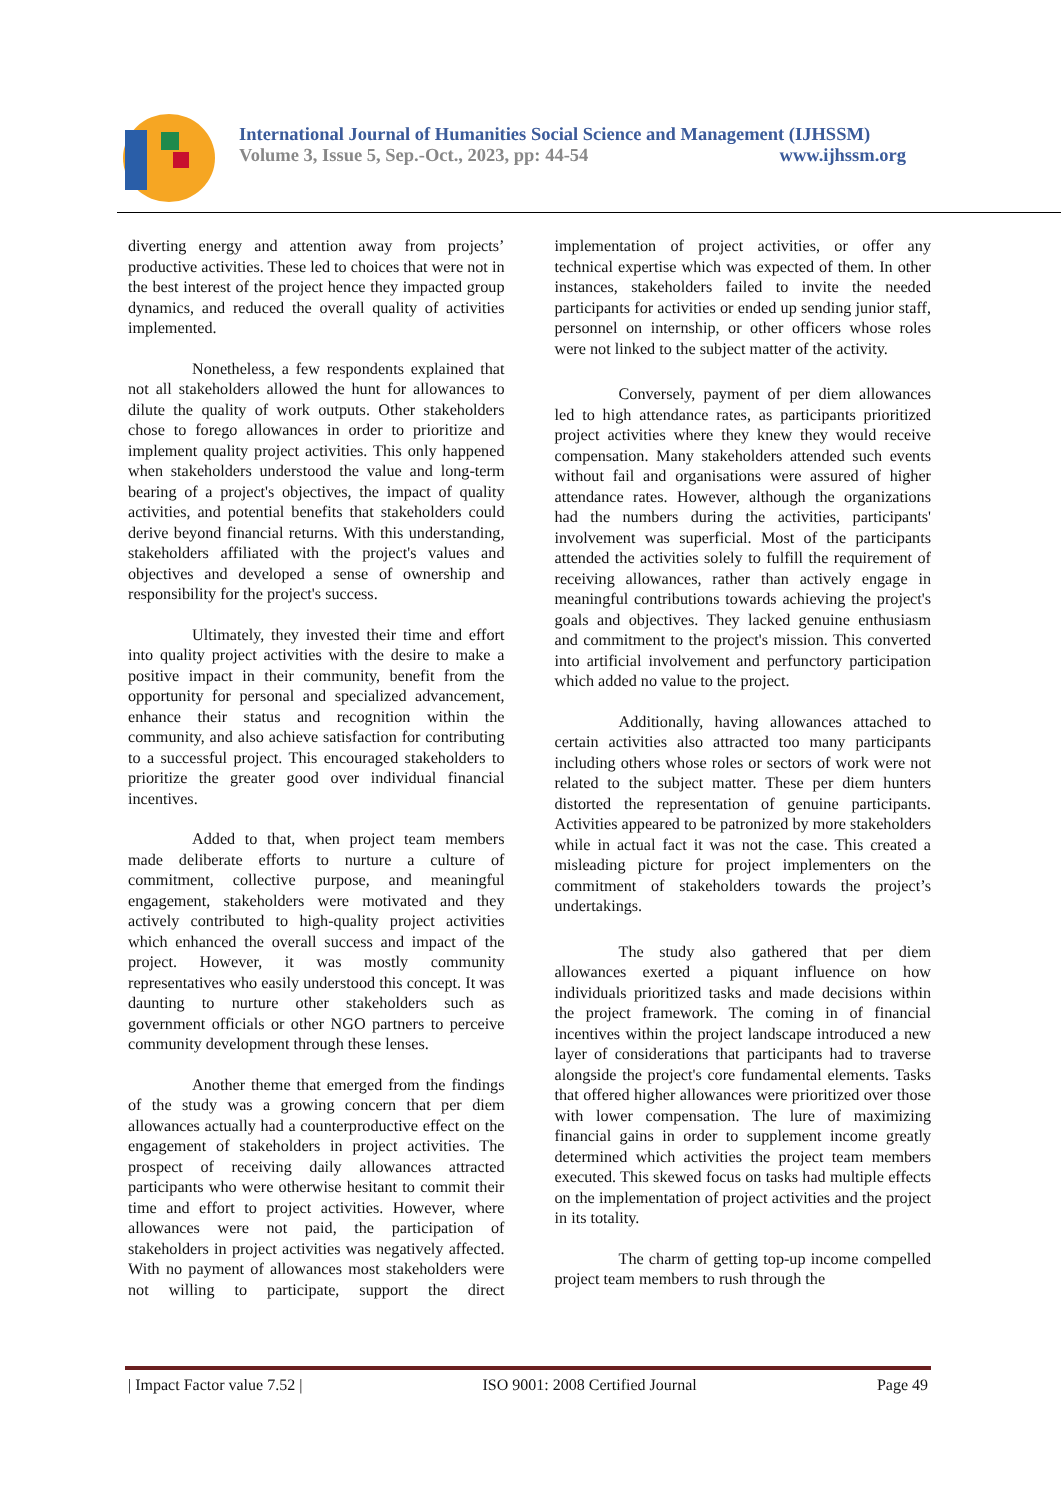International Journal of Humanities Social Science and Management (IJHSSM)
Volume 3, Issue 5, Sep.-Oct., 2023, pp: 44-54 www.ijhssm.org
diverting energy and attention away from projects’ productive activities. These led to choices that were not in the best interest of the project hence they impacted group dynamics, and reduced the overall quality of activities implemented.
Nonetheless, a few respondents explained that not all stakeholders allowed the hunt for allowances to dilute the quality of work outputs. Other stakeholders chose to forego allowances in order to prioritize and implement quality project activities. This only happened when stakeholders understood the value and long-term bearing of a project's objectives, the impact of quality activities, and potential benefits that stakeholders could derive beyond financial returns. With this understanding, stakeholders affiliated with the project's values and objectives and developed a sense of ownership and responsibility for the project's success.
Ultimately, they invested their time and effort into quality project activities with the desire to make a positive impact in their community, benefit from the opportunity for personal and specialized advancement, enhance their status and recognition within the community, and also achieve satisfaction for contributing to a successful project. This encouraged stakeholders to prioritize the greater good over individual financial incentives.
Added to that, when project team members made deliberate efforts to nurture a culture of commitment, collective purpose, and meaningful engagement, stakeholders were motivated and they actively contributed to high-quality project activities which enhanced the overall success and impact of the project. However, it was mostly community representatives who easily understood this concept. It was daunting to nurture other stakeholders such as government officials or other NGO partners to perceive community development through these lenses.
Another theme that emerged from the findings of the study was a growing concern that per diem allowances actually had a counterproductive effect on the engagement of stakeholders in project activities. The prospect of receiving daily allowances attracted participants who were otherwise hesitant to commit their time and effort to project activities. However, where allowances were not paid, the participation of stakeholders in project activities was negatively affected. With no payment of allowances most stakeholders were not willing to participate, support the direct implementation of project activities, or offer any technical expertise which was expected of them. In other instances, stakeholders failed to invite the needed participants for activities or ended up sending junior staff, personnel on internship, or other officers whose roles were not linked to the subject matter of the activity.
Conversely, payment of per diem allowances led to high attendance rates, as participants prioritized project activities where they knew they would receive compensation. Many stakeholders attended such events without fail and organisations were assured of higher attendance rates. However, although the organizations had the numbers during the activities, participants' involvement was superficial. Most of the participants attended the activities solely to fulfill the requirement of receiving allowances, rather than actively engage in meaningful contributions towards achieving the project's goals and objectives. They lacked genuine enthusiasm and commitment to the project's mission. This converted into artificial involvement and perfunctory participation which added no value to the project.
Additionally, having allowances attached to certain activities also attracted too many participants including others whose roles or sectors of work were not related to the subject matter. These per diem hunters distorted the representation of genuine participants. Activities appeared to be patronized by more stakeholders while in actual fact it was not the case. This created a misleading picture for project implementers on the commitment of stakeholders towards the project’s undertakings.
The study also gathered that per diem allowances exerted a piquant influence on how individuals prioritized tasks and made decisions within the project framework. The coming in of financial incentives within the project landscape introduced a new layer of considerations that participants had to traverse alongside the project's core fundamental elements. Tasks that offered higher allowances were prioritized over those with lower compensation. The lure of maximizing financial gains in order to supplement income greatly determined which activities the project team members executed. This skewed focus on tasks had multiple effects on the implementation of project activities and the project in its totality.
The charm of getting top-up income compelled project team members to rush through the
| Impact Factor value 7.52 | ISO 9001: 2008 Certified Journal Page 49